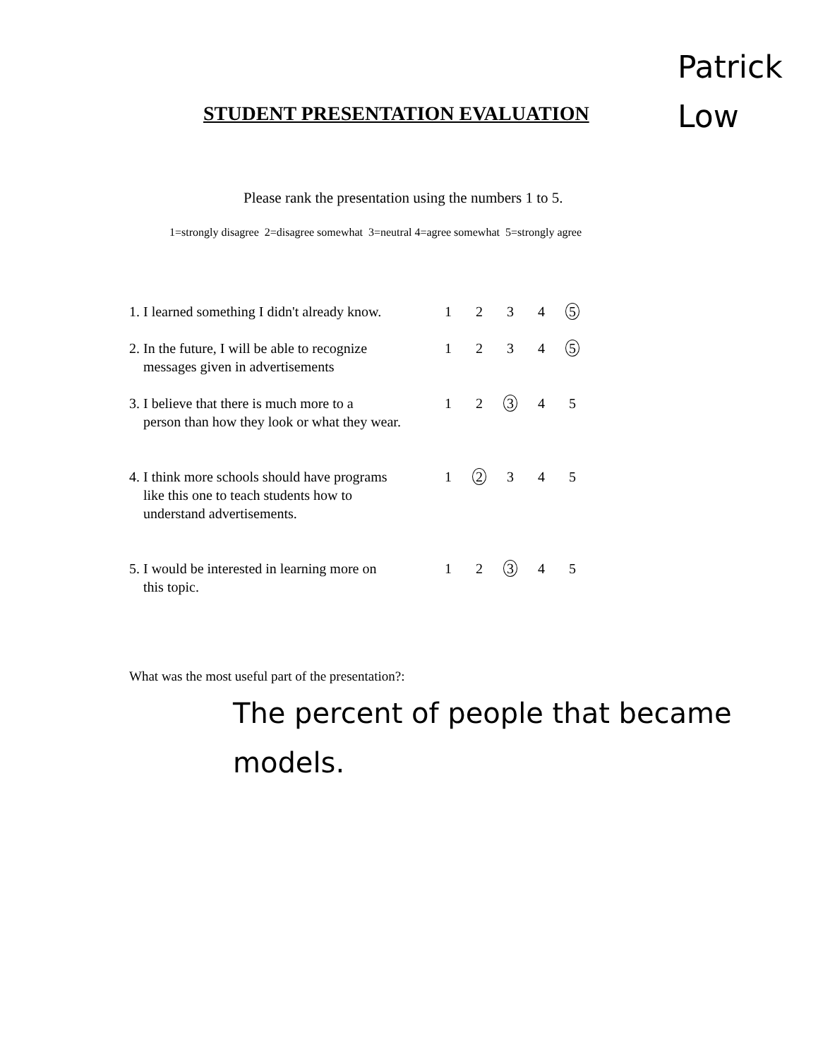Patrick
Low
STUDENT PRESENTATION EVALUATION
Please rank the presentation using the numbers 1 to 5.
1=strongly disagree 2=disagree somewhat 3=neutral 4=agree somewhat 5=strongly agree
1. I learned something I didn't already know.
12345
2. In the future, I will be able to recognize
messages given in advertisements
12345
3. I believe that there is much more to a
person than how they look or what they wear.
12345
4. I think more schools should have programs
like this one to teach students how to
understand advertisements.
12345
5. I would be interested in learning more on
this topic.
12345
What was the most useful part of the presentation?:
The percent of people that became
models.